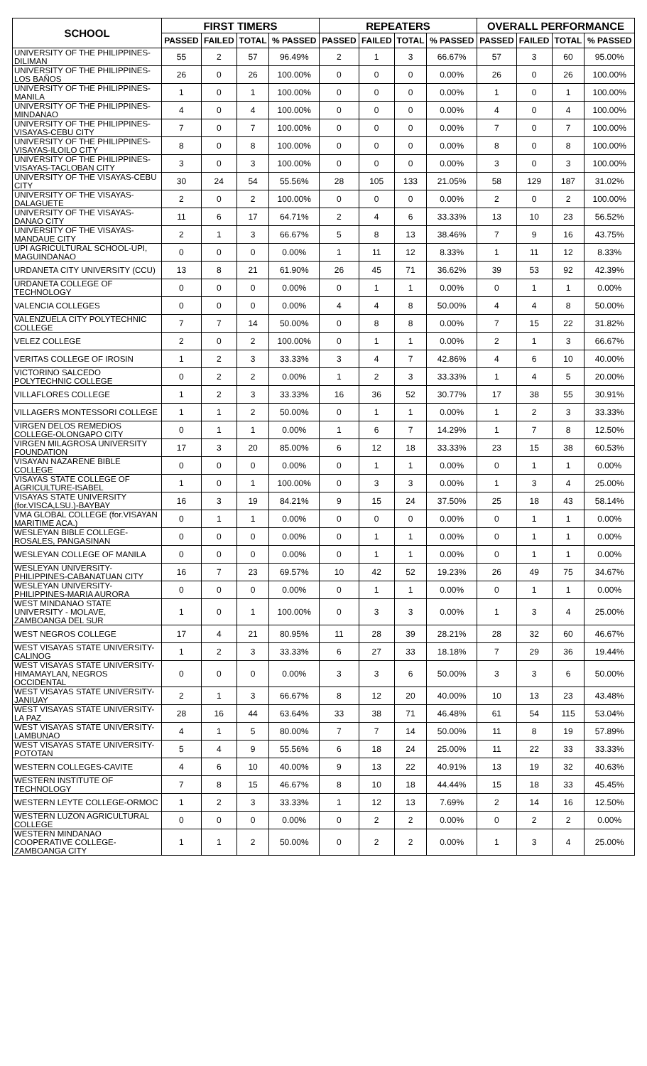| SCHOOL | FIRST TIMERS | | | | REPEATERS | | | | OVERALL PERFORMANCE | | | |
| --- | --- | --- | --- | --- | --- | --- | --- | --- | --- | --- | --- | --- |
| | PASSED | FAILED | TOTAL | % PASSED | PASSED | FAILED | TOTAL | % PASSED | PASSED | FAILED | TOTAL | % PASSED |
| UNIVERSITY OF THE PHILIPPINES-DILIMAN | 55 | 2 | 57 | 96.49% | 2 | 1 | 3 | 66.67% | 57 | 3 | 60 | 95.00% |
| UNIVERSITY OF THE PHILIPPINES-LOS BAÑOS | 26 | 0 | 26 | 100.00% | 0 | 0 | 0 | 0.00% | 26 | 0 | 26 | 100.00% |
| UNIVERSITY OF THE PHILIPPINES-MANILA | 1 | 0 | 1 | 100.00% | 0 | 0 | 0 | 0.00% | 1 | 0 | 1 | 100.00% |
| UNIVERSITY OF THE PHILIPPINES-MINDANAO | 4 | 0 | 4 | 100.00% | 0 | 0 | 0 | 0.00% | 4 | 0 | 4 | 100.00% |
| UNIVERSITY OF THE PHILIPPINES-VISAYAS-CEBU CITY | 7 | 0 | 7 | 100.00% | 0 | 0 | 0 | 0.00% | 7 | 0 | 7 | 100.00% |
| UNIVERSITY OF THE PHILIPPINES-VISAYAS-ILOILO CITY | 8 | 0 | 8 | 100.00% | 0 | 0 | 0 | 0.00% | 8 | 0 | 8 | 100.00% |
| UNIVERSITY OF THE PHILIPPINES-VISAYAS-TACLOBAN CITY | 3 | 0 | 3 | 100.00% | 0 | 0 | 0 | 0.00% | 3 | 0 | 3 | 100.00% |
| UNIVERSITY OF THE VISAYAS-CEBU CITY | 30 | 24 | 54 | 55.56% | 28 | 105 | 133 | 21.05% | 58 | 129 | 187 | 31.02% |
| UNIVERSITY OF THE VISAYAS-DALAGUETE | 2 | 0 | 2 | 100.00% | 0 | 0 | 0 | 0.00% | 2 | 0 | 2 | 100.00% |
| UNIVERSITY OF THE VISAYAS-DANAO CITY | 11 | 6 | 17 | 64.71% | 2 | 4 | 6 | 33.33% | 13 | 10 | 23 | 56.52% |
| UNIVERSITY OF THE VISAYAS-MANDAUE CITY | 2 | 1 | 3 | 66.67% | 5 | 8 | 13 | 38.46% | 7 | 9 | 16 | 43.75% |
| UPI AGRICULTURAL SCHOOL-UPI, MAGUINDANAO | 0 | 0 | 0 | 0.00% | 1 | 11 | 12 | 8.33% | 1 | 11 | 12 | 8.33% |
| URDANETA CITY UNIVERSITY (CCU) | 13 | 8 | 21 | 61.90% | 26 | 45 | 71 | 36.62% | 39 | 53 | 92 | 42.39% |
| URDANETA COLLEGE OF TECHNOLOGY | 0 | 0 | 0 | 0.00% | 0 | 1 | 1 | 0.00% | 0 | 1 | 1 | 0.00% |
| VALENCIA COLLEGES | 0 | 0 | 0 | 0.00% | 4 | 4 | 8 | 50.00% | 4 | 4 | 8 | 50.00% |
| VALENZUELA CITY POLYTECHNIC COLLEGE | 7 | 7 | 14 | 50.00% | 0 | 8 | 8 | 0.00% | 7 | 15 | 22 | 31.82% |
| VELEZ COLLEGE | 2 | 0 | 2 | 100.00% | 0 | 1 | 1 | 0.00% | 2 | 1 | 3 | 66.67% |
| VERITAS COLLEGE OF IROSIN | 1 | 2 | 3 | 33.33% | 3 | 4 | 7 | 42.86% | 4 | 6 | 10 | 40.00% |
| VICTORINO SALCEDO POLYTECHNIC COLLEGE | 0 | 2 | 2 | 0.00% | 1 | 2 | 3 | 33.33% | 1 | 4 | 5 | 20.00% |
| VILLAFLORES COLLEGE | 1 | 2 | 3 | 33.33% | 16 | 36 | 52 | 30.77% | 17 | 38 | 55 | 30.91% |
| VILLAGERS MONTESSORI COLLEGE | 1 | 1 | 2 | 50.00% | 0 | 1 | 1 | 0.00% | 1 | 2 | 3 | 33.33% |
| VIRGEN DELOS REMEDIOS COLLEGE-OLONGAPO CITY | 0 | 1 | 1 | 0.00% | 1 | 6 | 7 | 14.29% | 1 | 7 | 8 | 12.50% |
| VIRGEN MILAGROSA UNIVERSITY FOUNDATION | 17 | 3 | 20 | 85.00% | 6 | 12 | 18 | 33.33% | 23 | 15 | 38 | 60.53% |
| VISAYAN NAZARENE BIBLE COLLEGE | 0 | 0 | 0 | 0.00% | 0 | 1 | 1 | 0.00% | 0 | 1 | 1 | 0.00% |
| VISAYAS STATE COLLEGE OF AGRICULTURE-ISABEL | 1 | 0 | 1 | 100.00% | 0 | 3 | 3 | 0.00% | 1 | 3 | 4 | 25.00% |
| VISAYAS STATE UNIVERSITY (for.VISCA,LSU.)-BAYBAY | 16 | 3 | 19 | 84.21% | 9 | 15 | 24 | 37.50% | 25 | 18 | 43 | 58.14% |
| VMA GLOBAL COLLEGE (for.VISAYAN MARITIME ACA.) | 0 | 1 | 1 | 0.00% | 0 | 0 | 0 | 0.00% | 0 | 1 | 1 | 0.00% |
| WESLEYAN BIBLE COLLEGE-ROSALES, PANGASINAN | 0 | 0 | 0 | 0.00% | 0 | 1 | 1 | 0.00% | 0 | 1 | 1 | 0.00% |
| WESLEYAN COLLEGE OF MANILA | 0 | 0 | 0 | 0.00% | 0 | 1 | 1 | 0.00% | 0 | 1 | 1 | 0.00% |
| WESLEYAN UNIVERSITY-PHILIPPINES-CABANATUAN CITY | 16 | 7 | 23 | 69.57% | 10 | 42 | 52 | 19.23% | 26 | 49 | 75 | 34.67% |
| WESLEYAN UNIVERSITY-PHILIPPINES-MARIA AURORA | 0 | 0 | 0 | 0.00% | 0 | 1 | 1 | 0.00% | 0 | 1 | 1 | 0.00% |
| WEST MINDANAO STATE UNIVERSITY - MOLAVE, ZAMBOANGA DEL SUR | 1 | 0 | 1 | 100.00% | 0 | 3 | 3 | 0.00% | 1 | 3 | 4 | 25.00% |
| WEST NEGROS COLLEGE | 17 | 4 | 21 | 80.95% | 11 | 28 | 39 | 28.21% | 28 | 32 | 60 | 46.67% |
| WEST VISAYAS STATE UNIVERSITY-CALINOG | 1 | 2 | 3 | 33.33% | 6 | 27 | 33 | 18.18% | 7 | 29 | 36 | 19.44% |
| WEST VISAYAS STATE UNIVERSITY-HIMAMAYLAN, NEGROS OCCIDENTAL | 0 | 0 | 0 | 0.00% | 3 | 3 | 6 | 50.00% | 3 | 3 | 6 | 50.00% |
| WEST VISAYAS STATE UNIVERSITY-JANIUAY | 2 | 1 | 3 | 66.67% | 8 | 12 | 20 | 40.00% | 10 | 13 | 23 | 43.48% |
| WEST VISAYAS STATE UNIVERSITY-LA PAZ | 28 | 16 | 44 | 63.64% | 33 | 38 | 71 | 46.48% | 61 | 54 | 115 | 53.04% |
| WEST VISAYAS STATE UNIVERSITY-LAMBUNAO | 4 | 1 | 5 | 80.00% | 7 | 7 | 14 | 50.00% | 11 | 8 | 19 | 57.89% |
| WEST VISAYAS STATE UNIVERSITY-POTOTAN | 5 | 4 | 9 | 55.56% | 6 | 18 | 24 | 25.00% | 11 | 22 | 33 | 33.33% |
| WESTERN COLLEGES-CAVITE | 4 | 6 | 10 | 40.00% | 9 | 13 | 22 | 40.91% | 13 | 19 | 32 | 40.63% |
| WESTERN INSTITUTE OF TECHNOLOGY | 7 | 8 | 15 | 46.67% | 8 | 10 | 18 | 44.44% | 15 | 18 | 33 | 45.45% |
| WESTERN LEYTE COLLEGE-ORMOC | 1 | 2 | 3 | 33.33% | 1 | 12 | 13 | 7.69% | 2 | 14 | 16 | 12.50% |
| WESTERN LUZON AGRICULTURAL COLLEGE | 0 | 0 | 0 | 0.00% | 0 | 2 | 2 | 0.00% | 0 | 2 | 2 | 0.00% |
| WESTERN MINDANAO COOPERATIVE COLLEGE-ZAMBOANGA CITY | 1 | 1 | 2 | 50.00% | 0 | 2 | 2 | 0.00% | 1 | 3 | 4 | 25.00% |